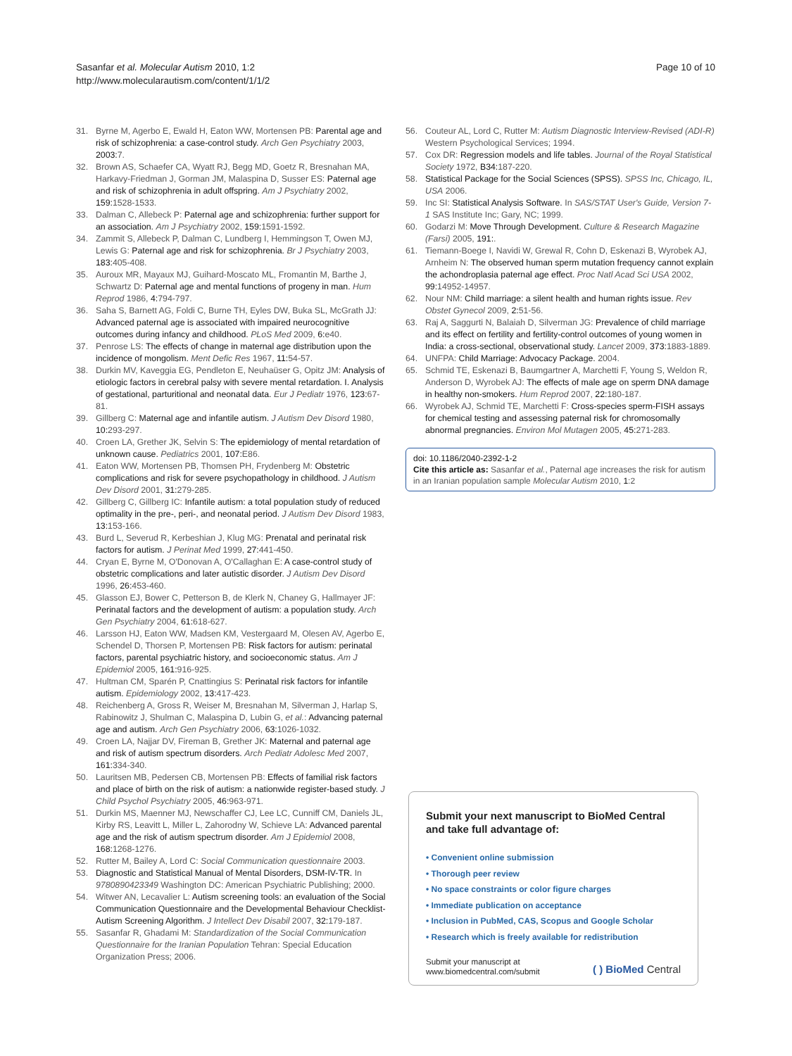Sasanfar et al. Molecular Autism 2010, 1:2
http://www.molecularautism.com/content/1/1/2
Page 10 of 10
31. Byrne M, Agerbo E, Ewald H, Eaton WW, Mortensen PB: Parental age and risk of schizophrenia: a case-control study. Arch Gen Psychiatry 2003, 2003: 7.
32. Brown AS, Schaefer CA, Wyatt RJ, Begg MD, Goetz R, Bresnahan MA, Harkavy-Friedman J, Gorman JM, Malaspina D, Susser ES: Paternal age and risk of schizophrenia in adult offspring. Am J Psychiatry 2002, 159: 1528-1533.
33. Dalman C, Allebeck P: Paternal age and schizophrenia: further support for an association. Am J Psychiatry 2002, 159: 1591-1592.
34. Zammit S, Allebeck P, Dalman C, Lundberg I, Hemmingson T, Owen MJ, Lewis G: Paternal age and risk for schizophrenia. Br J Psychiatry 2003, 183: 405-408.
35. Auroux MR, Mayaux MJ, Guihard-Moscato ML, Fromantin M, Barthe J, Schwartz D: Paternal age and mental functions of progeny in man. Hum Reprod 1986, 4: 794-797.
36. Saha S, Barnett AG, Foldi C, Burne TH, Eyles DW, Buka SL, McGrath JJ: Advanced paternal age is associated with impaired neurocognitive outcomes during infancy and childhood. PLoS Med 2009, 6: e40.
37. Penrose LS: The effects of change in maternal age distribution upon the incidence of mongolism. Ment Defic Res 1967, 11: 54-57.
38. Durkin MV, Kaveggia EG, Pendleton E, Neuhaüser G, Opitz JM: Analysis of etiologic factors in cerebral palsy with severe mental retardation. I. Analysis of gestational, parturitional and neonatal data. Eur J Pediatr 1976, 123: 67-81.
39. Gillberg C: Maternal age and infantile autism. J Autism Dev Disord 1980, 10: 293-297.
40. Croen LA, Grether JK, Selvin S: The epidemiology of mental retardation of unknown cause. Pediatrics 2001, 107: E86.
41. Eaton WW, Mortensen PB, Thomsen PH, Frydenberg M: Obstetric complications and risk for severe psychopathology in childhood. J Autism Dev Disord 2001, 31: 279-285.
42. Gillberg C, Gillberg IC: Infantile autism: a total population study of reduced optimality in the pre-, peri-, and neonatal period. J Autism Dev Disord 1983, 13: 153-166.
43. Burd L, Severud R, Kerbeshian J, Klug MG: Prenatal and perinatal risk factors for autism. J Perinat Med 1999, 27: 441-450.
44. Cryan E, Byrne M, O'Donovan A, O'Callaghan E: A case-control study of obstetric complications and later autistic disorder. J Autism Dev Disord 1996, 26: 453-460.
45. Glasson EJ, Bower C, Petterson B, de Klerk N, Chaney G, Hallmayer JF: Perinatal factors and the development of autism: a population study. Arch Gen Psychiatry 2004, 61: 618-627.
46. Larsson HJ, Eaton WW, Madsen KM, Vestergaard M, Olesen AV, Agerbo E, Schendel D, Thorsen P, Mortensen PB: Risk factors for autism: perinatal factors, parental psychiatric history, and socioeconomic status. Am J Epidemiol 2005, 161: 916-925.
47. Hultman CM, Sparén P, Cnattingius S: Perinatal risk factors for infantile autism. Epidemiology 2002, 13: 417-423.
48. Reichenberg A, Gross R, Weiser M, Bresnahan M, Silverman J, Harlap S, Rabinowitz J, Shulman C, Malaspina D, Lubin G, et al.: Advancing paternal age and autism. Arch Gen Psychiatry 2006, 63: 1026-1032.
49. Croen LA, Najjar DV, Fireman B, Grether JK: Maternal and paternal age and risk of autism spectrum disorders. Arch Pediatr Adolesc Med 2007, 161: 334-340.
50. Lauritsen MB, Pedersen CB, Mortensen PB: Effects of familial risk factors and place of birth on the risk of autism: a nationwide register-based study. J Child Psychol Psychiatry 2005, 46: 963-971.
51. Durkin MS, Maenner MJ, Newschaffer CJ, Lee LC, Cunniff CM, Daniels JL, Kirby RS, Leavitt L, Miller L, Zahorodny W, Schieve LA: Advanced parental age and the risk of autism spectrum disorder. Am J Epidemiol 2008, 168: 1268-1276.
52. Rutter M, Bailey A, Lord C: Social Communication questionnaire 2003.
53. Diagnostic and Statistical Manual of Mental Disorders, DSM-IV-TR. In 9780890423349 Washington DC: American Psychiatric Publishing; 2000.
54. Witwer AN, Lecavalier L: Autism screening tools: an evaluation of the Social Communication Questionnaire and the Developmental Behaviour Checklist-Autism Screening Algorithm. J Intellect Dev Disabil 2007, 32: 179-187.
55. Sasanfar R, Ghadami M: Standardization of the Social Communication Questionnaire for the Iranian Population Tehran: Special Education Organization Press; 2006.
56. Couteur AL, Lord C, Rutter M: Autism Diagnostic Interview-Revised (ADI-R) Western Psychological Services; 1994.
57. Cox DR: Regression models and life tables. Journal of the Royal Statistical Society 1972, B34: 187-220.
58. Statistical Package for the Social Sciences (SPSS). SPSS Inc, Chicago, IL, USA 2006.
59. Inc SI: Statistical Analysis Software. In SAS/STAT User's Guide, Version 7-1 SAS Institute Inc; Gary, NC; 1999.
60. Godarzi M: Move Through Development. Culture & Research Magazine (Farsi) 2005, 191:.
61. Tiemann-Boege I, Navidi W, Grewal R, Cohn D, Eskenazi B, Wyrobek AJ, Arnheim N: The observed human sperm mutation frequency cannot explain the achondroplasia paternal age effect. Proc Natl Acad Sci USA 2002, 99: 14952-14957.
62. Nour NM: Child marriage: a silent health and human rights issue. Rev Obstet Gynecol 2009, 2: 51-56.
63. Raj A, Saggurti N, Balaiah D, Silverman JG: Prevalence of child marriage and its effect on fertility and fertility-control outcomes of young women in India: a cross-sectional, observational study. Lancet 2009, 373: 1883-1889.
64. UNFPA: Child Marriage: Advocacy Package. 2004.
65. Schmid TE, Eskenazi B, Baumgartner A, Marchetti F, Young S, Weldon R, Anderson D, Wyrobek AJ: The effects of male age on sperm DNA damage in healthy non-smokers. Hum Reprod 2007, 22: 180-187.
66. Wyrobek AJ, Schmid TE, Marchetti F: Cross-species sperm-FISH assays for chemical testing and assessing paternal risk for chromosomally abnormal pregnancies. Environ Mol Mutagen 2005, 45: 271-283.
doi: 10.1186/2040-2392-1-2
Cite this article as: Sasanfar et al., Paternal age increases the risk for autism in an Iranian population sample Molecular Autism 2010, 1:2
Submit your next manuscript to BioMed Central and take full advantage of:
• Convenient online submission
• Thorough peer review
• No space constraints or color figure charges
• Immediate publication on acceptance
• Inclusion in PubMed, CAS, Scopus and Google Scholar
• Research which is freely available for redistribution
Submit your manuscript at
www.biomedcentral.com/submit
( ) BioMed Central